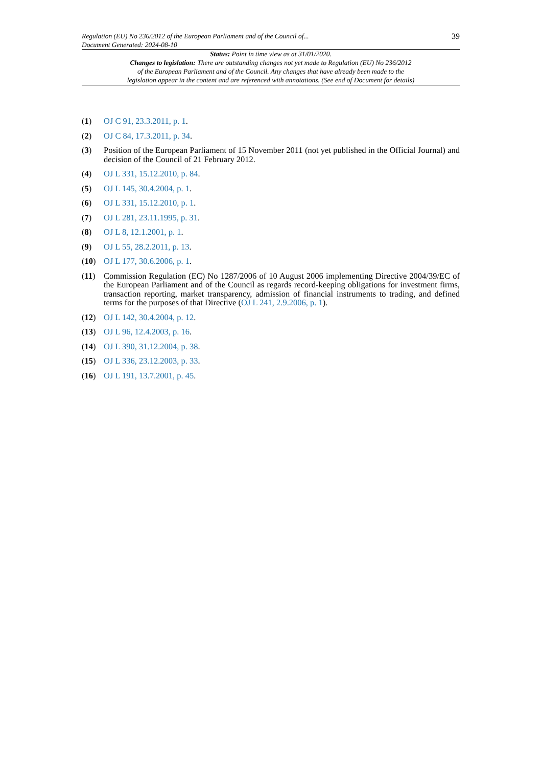Regulation (EU) No 236/2012 of the European Parliament and of the Council of...
Document Generated: 2024-08-10
39
Status: Point in time view as at 31/01/2020.
Changes to legislation: There are outstanding changes not yet made to Regulation (EU) No 236/2012
of the European Parliament and of the Council. Any changes that have already been made to the
legislation appear in the content and are referenced with annotations. (See end of Document for details)
(1) OJ C 91, 23.3.2011, p. 1.
(2) OJ C 84, 17.3.2011, p. 34.
(3) Position of the European Parliament of 15 November 2011 (not yet published in the Official Journal) and decision of the Council of 21 February 2012.
(4) OJ L 331, 15.12.2010, p. 84.
(5) OJ L 145, 30.4.2004, p. 1.
(6) OJ L 331, 15.12.2010, p. 1.
(7) OJ L 281, 23.11.1995, p. 31.
(8) OJ L 8, 12.1.2001, p. 1.
(9) OJ L 55, 28.2.2011, p. 13.
(10) OJ L 177, 30.6.2006, p. 1.
(11) Commission Regulation (EC) No 1287/2006 of 10 August 2006 implementing Directive 2004/39/EC of the European Parliament and of the Council as regards record-keeping obligations for investment firms, transaction reporting, market transparency, admission of financial instruments to trading, and defined terms for the purposes of that Directive (OJ L 241, 2.9.2006, p. 1).
(12) OJ L 142, 30.4.2004, p. 12.
(13) OJ L 96, 12.4.2003, p. 16.
(14) OJ L 390, 31.12.2004, p. 38.
(15) OJ L 336, 23.12.2003, p. 33.
(16) OJ L 191, 13.7.2001, p. 45.